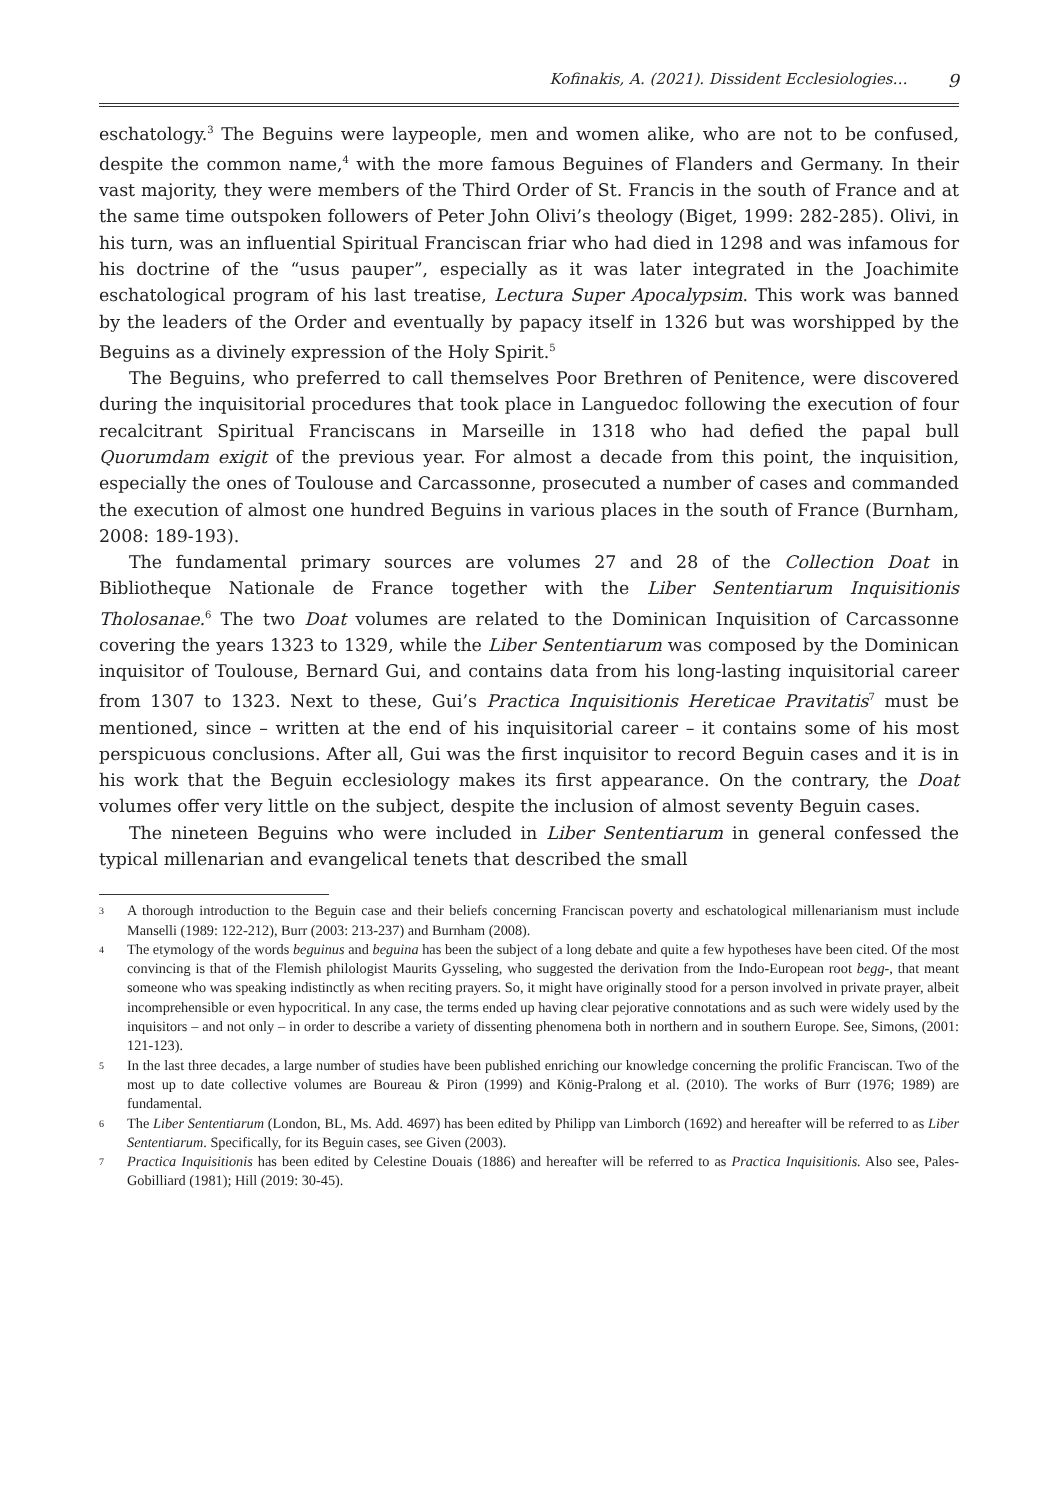Kofinakis, A. (2021). Dissident Ecclesiologies… 9
eschatology.<sup>3</sup> The Beguins were laypeople, men and women alike, who are not to be confused, despite the common name,<sup>4</sup> with the more famous Beguines of Flanders and Germany. In their vast majority, they were members of the Third Order of St. Francis in the south of France and at the same time outspoken followers of Peter John Olivi’s theology (Biget, 1999: 282-285). Olivi, in his turn, was an influential Spiritual Franciscan friar who had died in 1298 and was infamous for his doctrine of the “usus pauper”, especially as it was later integrated in the Joachimite eschatological program of his last treatise, Lectura Super Apocalypsim. This work was banned by the leaders of the Order and eventually by papacy itself in 1326 but was worshipped by the Beguins as a divinely expression of the Holy Spirit.<sup>5</sup>
The Beguins, who preferred to call themselves Poor Brethren of Penitence, were discovered during the inquisitorial procedures that took place in Languedoc following the execution of four recalcitrant Spiritual Franciscans in Marseille in 1318 who had defied the papal bull Quorumdam exigit of the previous year. For almost a decade from this point, the inquisition, especially the ones of Toulouse and Carcassonne, prosecuted a number of cases and commanded the execution of almost one hundred Beguins in various places in the south of France (Burnham, 2008: 189-193).
The fundamental primary sources are volumes 27 and 28 of the Collection Doat in Bibliotheque Nationale de France together with the Liber Sententiarum Inquisitionis Tholosanae.<sup>6</sup> The two Doat volumes are related to the Dominican Inquisition of Carcassonne covering the years 1323 to 1329, while the Liber Sententiarum was composed by the Dominican inquisitor of Toulouse, Bernard Gui, and contains data from his long-lasting inquisitorial career from 1307 to 1323. Next to these, Gui’s Practica Inquisitionis Hereticae Pravitatis<sup>7</sup> must be mentioned, since – written at the end of his inquisitorial career – it contains some of his most perspicuous conclusions. After all, Gui was the first inquisitor to record Beguin cases and it is in his work that the Beguin ecclesiology makes its first appearance. On the contrary, the Doat volumes offer very little on the subject, despite the inclusion of almost seventy Beguin cases.
The nineteen Beguins who were included in Liber Sententiarum in general confessed the typical millenarian and evangelical tenets that described the small
3
A thorough introduction to the Beguin case and their beliefs concerning Franciscan poverty and eschatological millenarianism must include Manselli (1989: 122-212), Burr (2003: 213-237) and Burnham (2008).
4
The etymology of the words beguinus and beguina has been the subject of a long debate and quite a few hypotheses have been cited. Of the most convincing is that of the Flemish philologist Maurits Gysseling, who suggested the derivation from the Indo-European root begg-, that meant someone who was speaking indistinctly as when reciting prayers. So, it might have originally stood for a person involved in private prayer, albeit incomprehensible or even hypocritical. In any case, the terms ended up having clear pejorative connotations and as such were widely used by the inquisitors – and not only – in order to describe a variety of dissenting phenomena both in northern and in southern Europe. See, Simons, (2001: 121-123).
5
In the last three decades, a large number of studies have been published enriching our knowledge concerning the prolific Franciscan. Two of the most up to date collective volumes are Boureau & Piron (1999) and König-Pralong et al. (2010). The works of Burr (1976; 1989) are fundamental.
6
The Liber Sententiarum (London, BL, Ms. Add. 4697) has been edited by Philipp van Limborch (1692) and hereafter will be referred to as Liber Sententiarum. Specifically, for its Beguin cases, see Given (2003).
7
Practica Inquisitionis has been edited by Celestine Douais (1886) and hereafter will be referred to as Practica Inquisitionis. Also see, Pales-Gobilliard (1981); Hill (2019: 30-45).